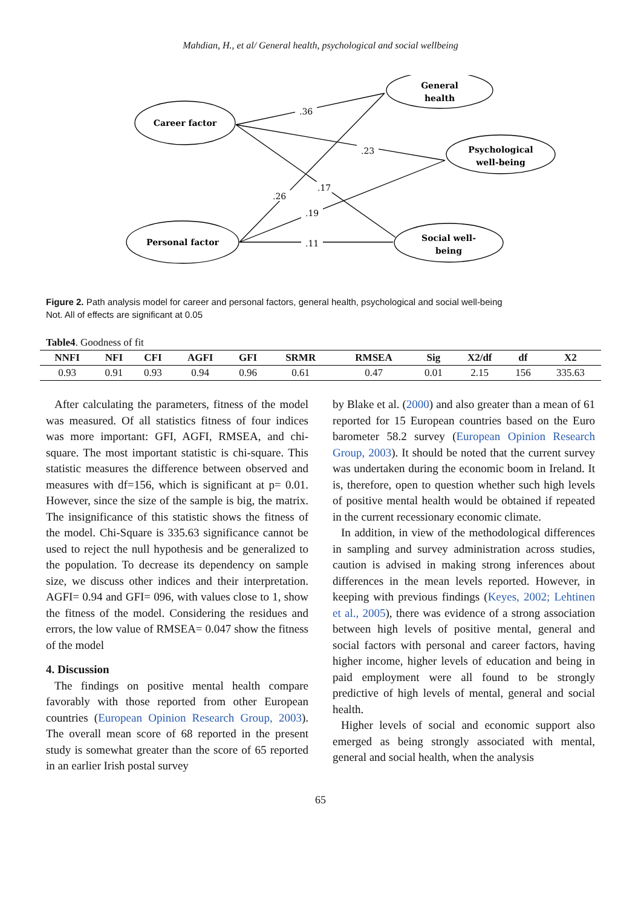Mahdian, H., et al/ General health, psychological and social wellbeing
Career factor
General
health
Psychological
well-being
Personal factor
Social well-
being
.36
.23
.26
.17
.19
.11
Figure 2. Path analysis model for career and personal factors, general health, psychological and social well-being
Not. All of effects are significant at 0.05
Table4. Goodness of fit
| NNFI | NFI | CFI | AGFI | GFI | SRMR | RMSEA | Sig | X2/df | df | X2 |
| --- | --- | --- | --- | --- | --- | --- | --- | --- | --- | --- |
| 0.93 | 0.91 | 0.93 | 0.94 | 0.96 | 0.61 | 0.47 | 0.01 | 2.15 | 156 | 335.63 |
After calculating the parameters, fitness of the model was measured. Of all statistics fitness of four indices was more important: GFI, AGFI, RMSEA, and chi-square. The most important statistic is chi-square. This statistic measures the difference between observed and measures with df=156, which is significant at p= 0.01. However, since the size of the sample is big, the matrix. The insignificance of this statistic shows the fitness of the model. Chi-Square is 335.63 significance cannot be used to reject the null hypothesis and be generalized to the population. To decrease its dependency on sample size, we discuss other indices and their interpretation. AGFI= 0.94 and GFI= 096, with values close to 1, show the fitness of the model. Considering the residues and errors, the low value of RMSEA= 0.047 show the fitness of the model
4. Discussion
The findings on positive mental health compare favorably with those reported from other European countries (European Opinion Research Group, 2003). The overall mean score of 68 reported in the present study is somewhat greater than the score of 65 reported in an earlier Irish postal survey
by Blake et al. (2000) and also greater than a mean of 61 reported for 15 European countries based on the Euro barometer 58.2 survey (European Opinion Research Group, 2003). It should be noted that the current survey was undertaken during the economic boom in Ireland. It is, therefore, open to question whether such high levels of positive mental health would be obtained if repeated in the current recessionary economic climate.
In addition, in view of the methodological differences in sampling and survey administration across studies, caution is advised in making strong inferences about differences in the mean levels reported. However, in keeping with previous findings (Keyes, 2002; Lehtinen et al., 2005), there was evidence of a strong association between high levels of positive mental, general and social factors with personal and career factors, having higher income, higher levels of education and being in paid employment were all found to be strongly predictive of high levels of mental, general and social health.
Higher levels of social and economic support also emerged as being strongly associated with mental, general and social health, when the analysis
65